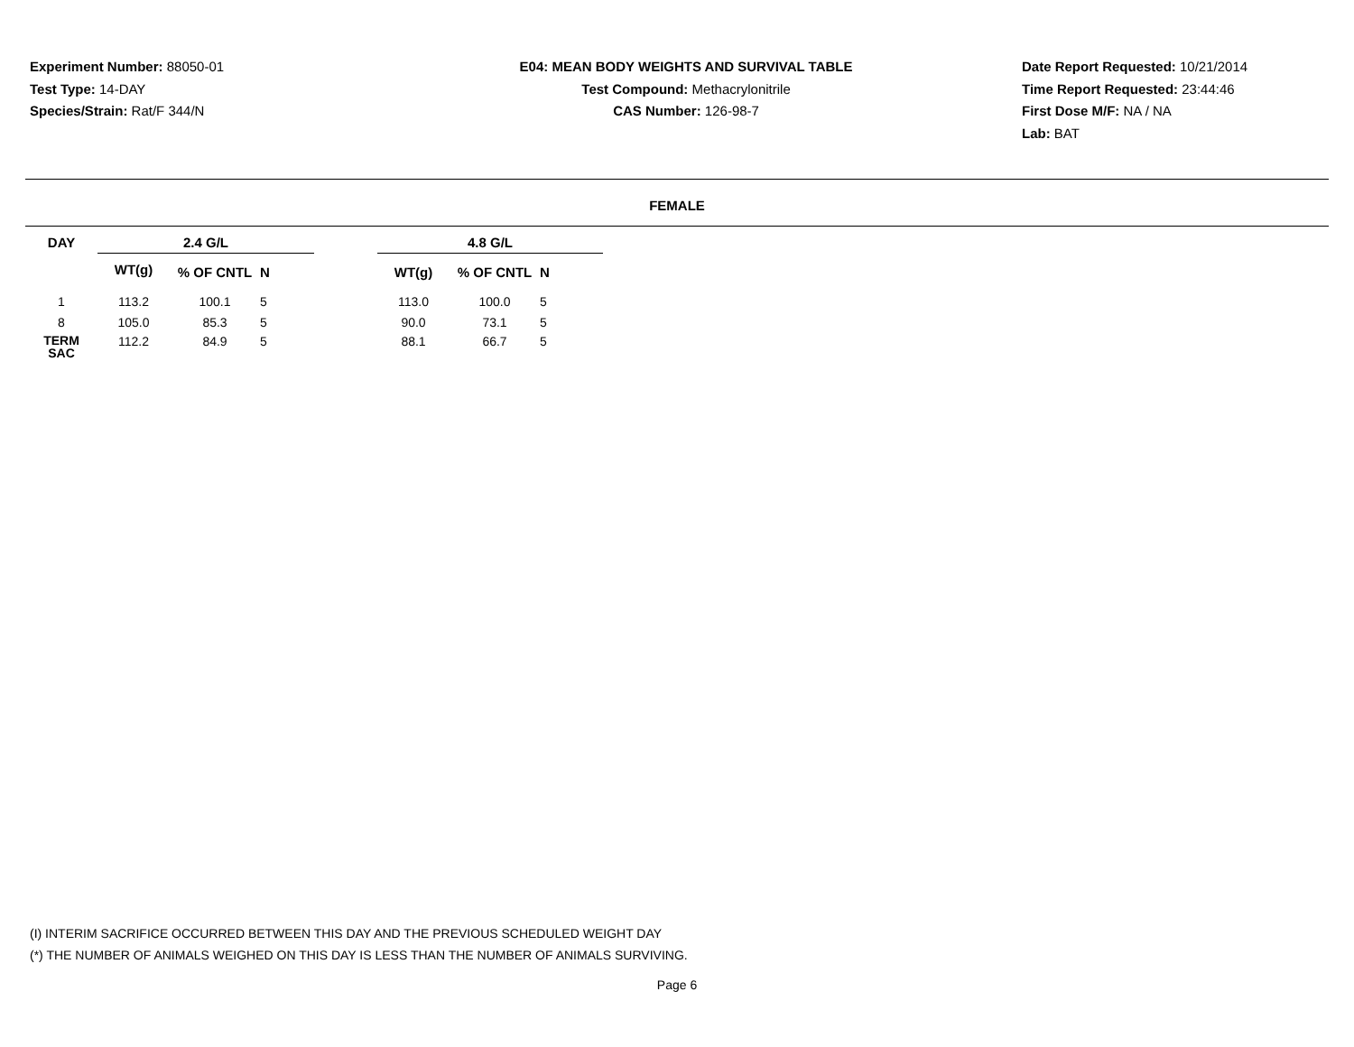Experiment Number: 88050-01
Test Type: 14-DAY
Species/Strain: Rat/F 344/N
E04: MEAN BODY WEIGHTS AND SURVIVAL TABLE
Test Compound: Methacrylonitrile
CAS Number: 126-98-7
Date Report Requested: 10/21/2014
Time Report Requested: 23:44:46
First Dose M/F: NA / NA
Lab: BAT
FEMALE
| DAY | 2.4 G/L | | | | 4.8 G/L | | |
| --- | --- | --- | --- | --- | --- | --- | --- |
| | WT(g) | % OF CNTL | N | | WT(g) | % OF CNTL | N |
| 1 | 113.2 | 100.1 | 5 | | 113.0 | 100.0 | 5 |
| 8 | 105.0 | 85.3 | 5 | | 90.0 | 73.1 | 5 |
| TERM SAC | 112.2 | 84.9 | 5 | | 88.1 | 66.7 | 5 |
(I) INTERIM SACRIFICE OCCURRED BETWEEN THIS DAY AND THE PREVIOUS SCHEDULED WEIGHT DAY
(*) THE NUMBER OF ANIMALS WEIGHED ON THIS DAY IS LESS THAN THE NUMBER OF ANIMALS SURVIVING.
Page 6